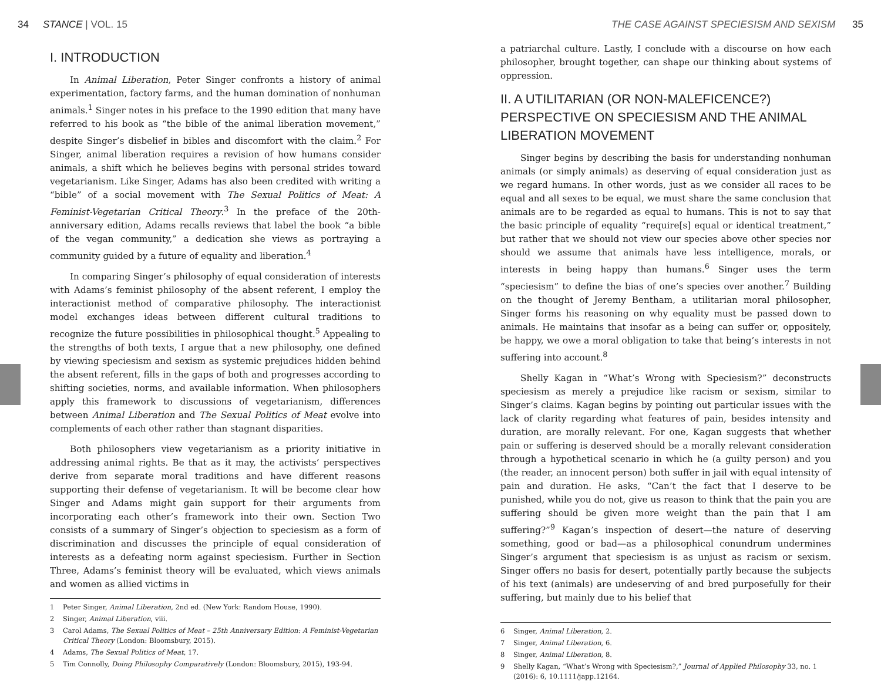34 STANCE | VOL. 15
I. INTRODUCTION
In Animal Liberation, Peter Singer confronts a history of animal experimentation, factory farms, and the human domination of nonhuman animals.<sup>1</sup> Singer notes in his preface to the 1990 edition that many have referred to his book as “the bible of the animal liberation movement,” despite Singer’s disbelief in bibles and discomfort with the claim.<sup>2</sup> For Singer, animal liberation requires a revision of how humans consider animals, a shift which he believes begins with personal strides toward vegetarianism. Like Singer, Adams has also been credited with writing a “bible” of a social movement with The Sexual Politics of Meat: A Feminist-Vegetarian Critical Theory.<sup>3</sup> In the preface of the 20th-anniversary edition, Adams recalls reviews that label the book “a bible of the vegan community,” a dedication she views as portraying a community guided by a future of equality and liberation.<sup>4</sup>
In comparing Singer’s philosophy of equal consideration of interests with Adams’s feminist philosophy of the absent referent, I employ the interactionist method of comparative philosophy. The interactionist model exchanges ideas between different cultural traditions to recognize the future possibilities in philosophical thought.<sup>5</sup> Appealing to the strengths of both texts, I argue that a new philosophy, one defined by viewing speciesism and sexism as systemic prejudices hidden behind the absent referent, fills in the gaps of both and progresses according to shifting societies, norms, and available information. When philosophers apply this framework to discussions of vegetarianism, differences between Animal Liberation and The Sexual Politics of Meat evolve into complements of each other rather than stagnant disparities.
Both philosophers view vegetarianism as a priority initiative in addressing animal rights. Be that as it may, the activists’ perspectives derive from separate moral traditions and have different reasons supporting their defense of vegetarianism. It will be become clear how Singer and Adams might gain support for their arguments from incorporating each other’s framework into their own. Section Two consists of a summary of Singer’s objection to speciesism as a form of discrimination and discusses the principle of equal consideration of interests as a defeating norm against speciesism. Further in Section Three, Adams’s feminist theory will be evaluated, which views animals and women as allied victims in
1 Peter Singer, Animal Liberation, 2nd ed. (New York: Random House, 1990).
2 Singer, Animal Liberation, viii.
3 Carol Adams, The Sexual Politics of Meat – 25th Anniversary Edition: A Feminist-Vegetarian Critical Theory (London: Bloomsbury, 2015).
4 Adams, The Sexual Politics of Meat, 17.
5 Tim Connolly, Doing Philosophy Comparatively (London: Bloomsbury, 2015), 193-94.
THE CASE AGAINST SPECIESISM AND SEXISM 35
a patriarchal culture. Lastly, I conclude with a discourse on how each philosopher, brought together, can shape our thinking about systems of oppression.
II. A UTILITARIAN (OR NON-MALEFICENCE?) PERSPECTIVE ON SPECIESISM AND THE ANIMAL LIBERATION MOVEMENT
Singer begins by describing the basis for understanding nonhuman animals (or simply animals) as deserving of equal consideration just as we regard humans. In other words, just as we consider all races to be equal and all sexes to be equal, we must share the same conclusion that animals are to be regarded as equal to humans. This is not to say that the basic principle of equality “require[s] equal or identical treatment,” but rather that we should not view our species above other species nor should we assume that animals have less intelligence, morals, or interests in being happy than humans.<sup>6</sup> Singer uses the term “speciesism” to define the bias of one’s species over another.<sup>7</sup> Building on the thought of Jeremy Bentham, a utilitarian moral philosopher, Singer forms his reasoning on why equality must be passed down to animals. He maintains that insofar as a being can suffer or, oppositely, be happy, we owe a moral obligation to take that being’s interests in not suffering into account.<sup>8</sup>
Shelly Kagan in “What’s Wrong with Speciesism?” deconstructs speciesism as merely a prejudice like racism or sexism, similar to Singer’s claims. Kagan begins by pointing out particular issues with the lack of clarity regarding what features of pain, besides intensity and duration, are morally relevant. For one, Kagan suggests that whether pain or suffering is deserved should be a morally relevant consideration through a hypothetical scenario in which he (a guilty person) and you (the reader, an innocent person) both suffer in jail with equal intensity of pain and duration. He asks, “Can’t the fact that I deserve to be punished, while you do not, give us reason to think that the pain you are suffering should be given more weight than the pain that I am suffering?”<sup>9</sup> Kagan’s inspection of desert—the nature of deserving something, good or bad—as a philosophical conundrum undermines Singer’s argument that speciesism is as unjust as racism or sexism. Singer offers no basis for desert, potentially partly because the subjects of his text (animals) are undeserving of and bred purposefully for their suffering, but mainly due to his belief that
6 Singer, Animal Liberation, 2.
7 Singer, Animal Liberation, 6.
8 Singer, Animal Liberation, 8.
9 Shelly Kagan, “What’s Wrong with Speciesism?,” Journal of Applied Philosophy 33, no. 1 (2016): 6, 10.1111/japp.12164.